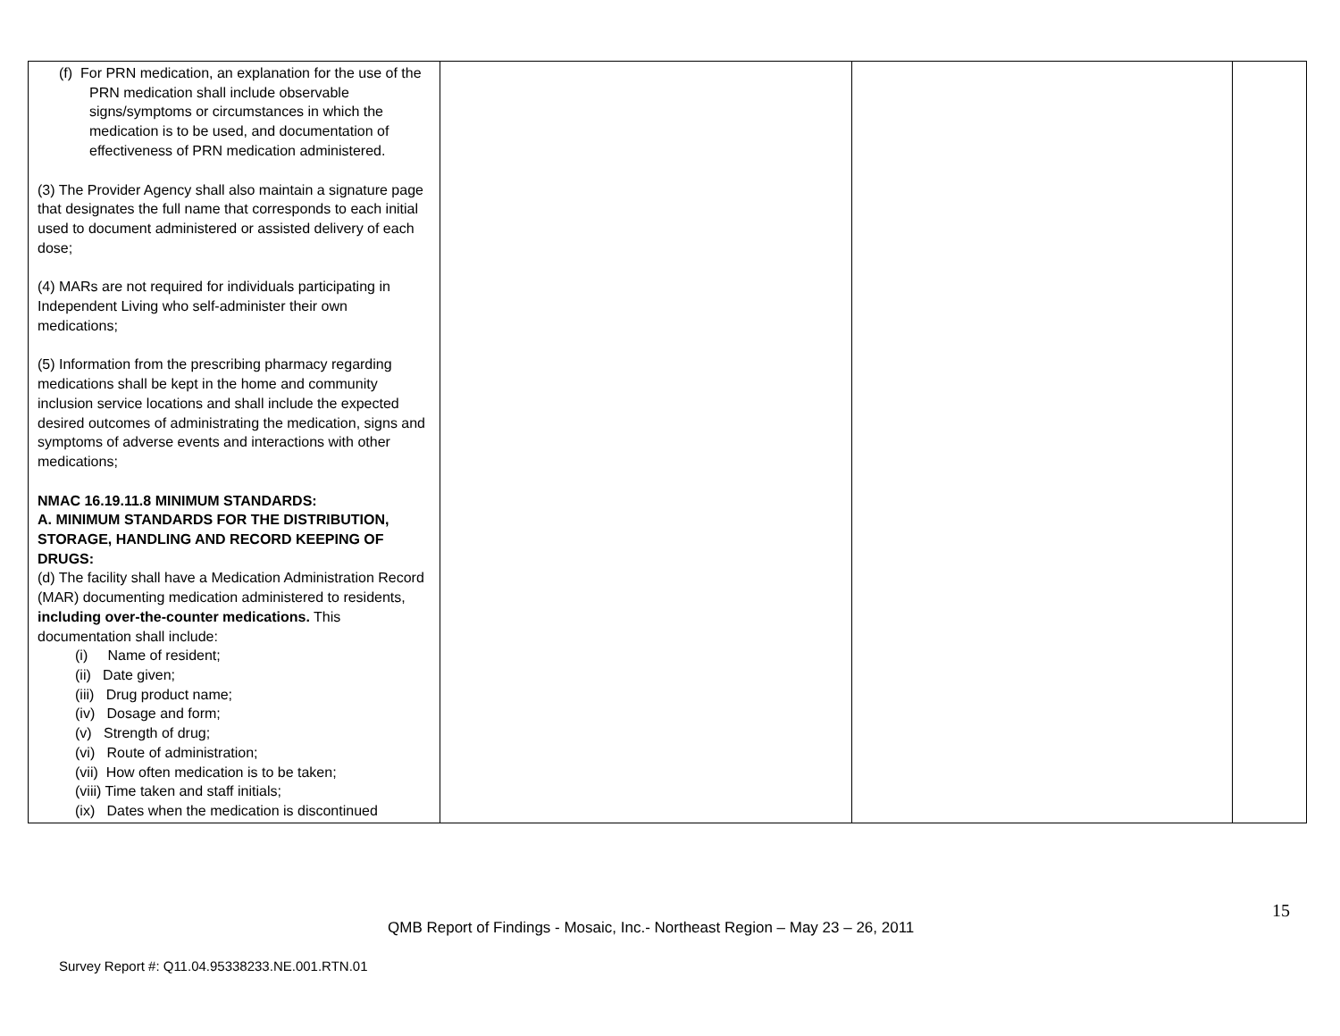| (f) For PRN medication, an explanation for the use of the PRN medication shall include observable signs/symptoms or circumstances in which the medication is to be used, and documentation of effectiveness of PRN medication administered. (3) The Provider Agency shall also maintain a signature page that designates the full name that corresponds to each initial used to document administered or assisted delivery of each dose; (4) MARs are not required for individuals participating in Independent Living who self-administer their own medications; (5) Information from the prescribing pharmacy regarding medications shall be kept in the home and community inclusion service locations and shall include the expected desired outcomes of administrating the medication, signs and symptoms of adverse events and interactions with other medications; NMAC 16.19.11.8 MINIMUM STANDARDS: A. MINIMUM STANDARDS FOR THE DISTRIBUTION, STORAGE, HANDLING AND RECORD KEEPING OF DRUGS: (d) The facility shall have a Medication Administration Record (MAR) documenting medication administered to residents, including over-the-counter medications. This documentation shall include: (i) Name of resident; (ii) Date given; (iii) Drug product name; (iv) Dosage and form; (v) Strength of drug; (vi) Route of administration; (vii) How often medication is to be taken; (viii) Time taken and staff initials; (ix) Dates when the medication is discontinued | | | |
15
QMB Report of Findings - Mosaic, Inc.- Northeast Region – May 23 – 26, 2011
Survey Report #: Q11.04.95338233.NE.001.RTN.01